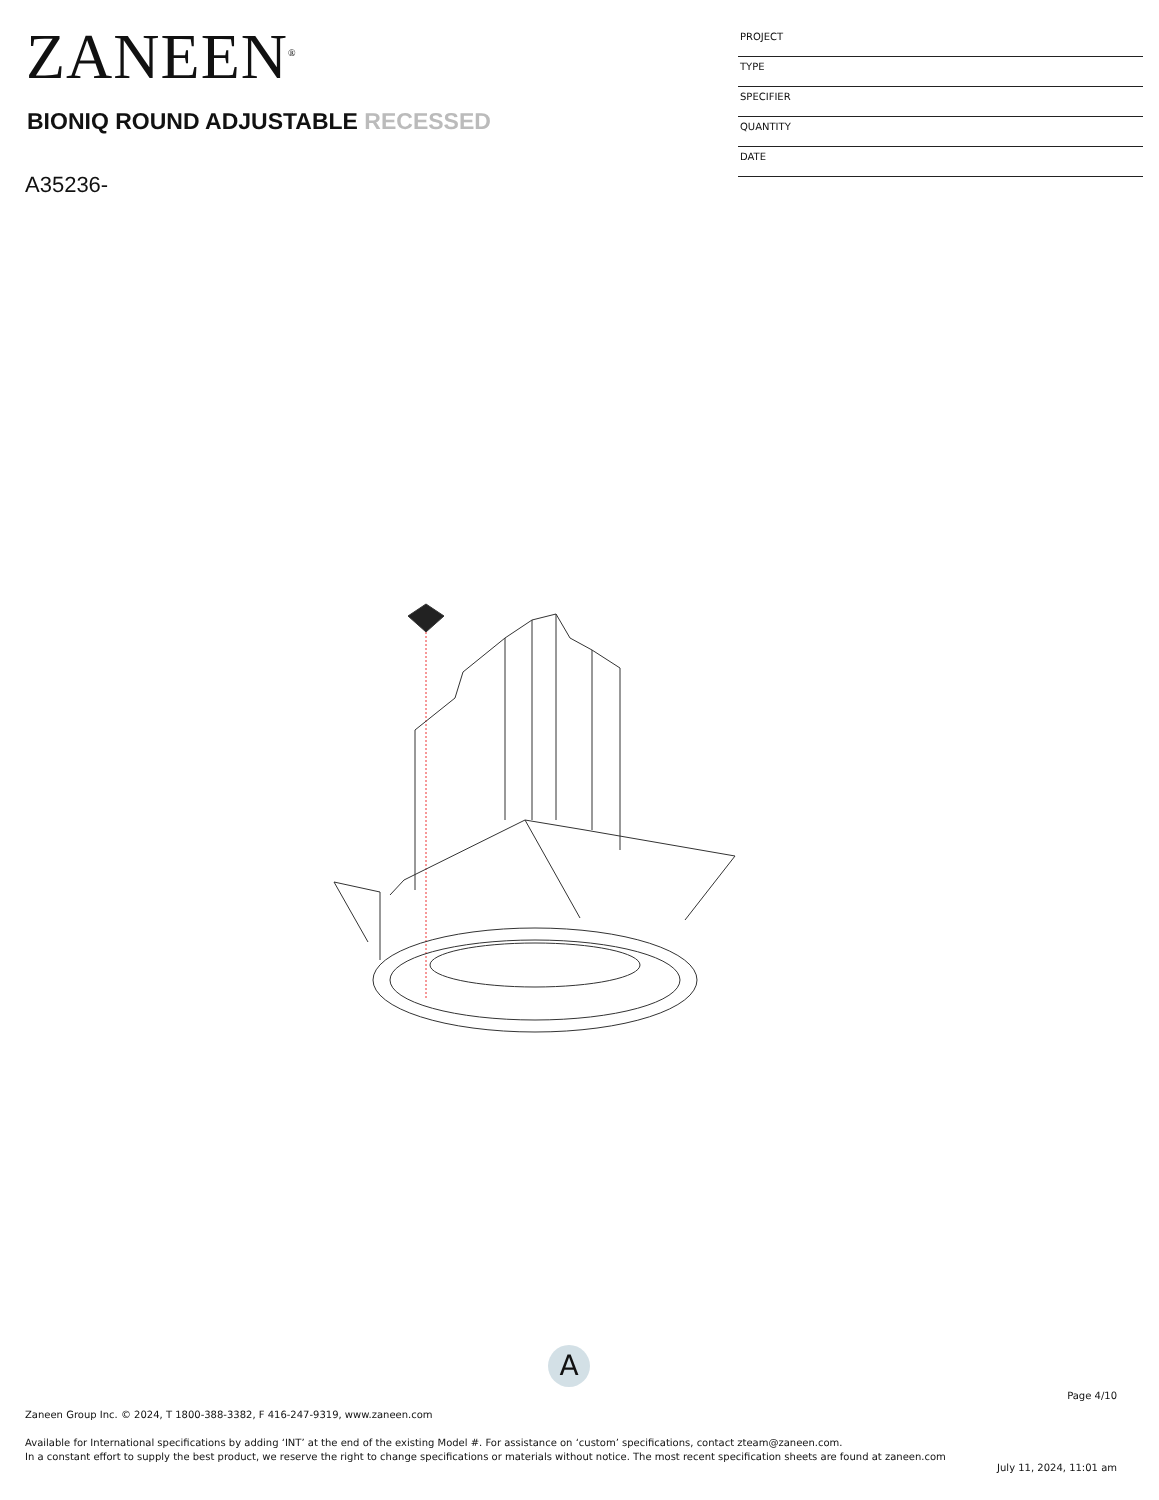ZANEEN<sup>®</sup>
BIONIQ ROUND ADJUSTABLE RECESSED
A35236-
PROJECT
TYPE
SPECIFIER
QUANTITY
DATE
A
Page 4/10
Zaneen Group Inc. © 2024, T 1800-388-3382, F 416-247-9319, www.zaneen.com
Available for International specifications by adding ‘INT’ at the end of the existing Model #. For assistance on ‘custom’ specifications, contact zteam@zaneen.com.
In a constant effort to supply the best product, we reserve the right to change specifications or materials without notice. The most recent specification sheets are found at zaneen.com
July 11, 2024, 11:01 am